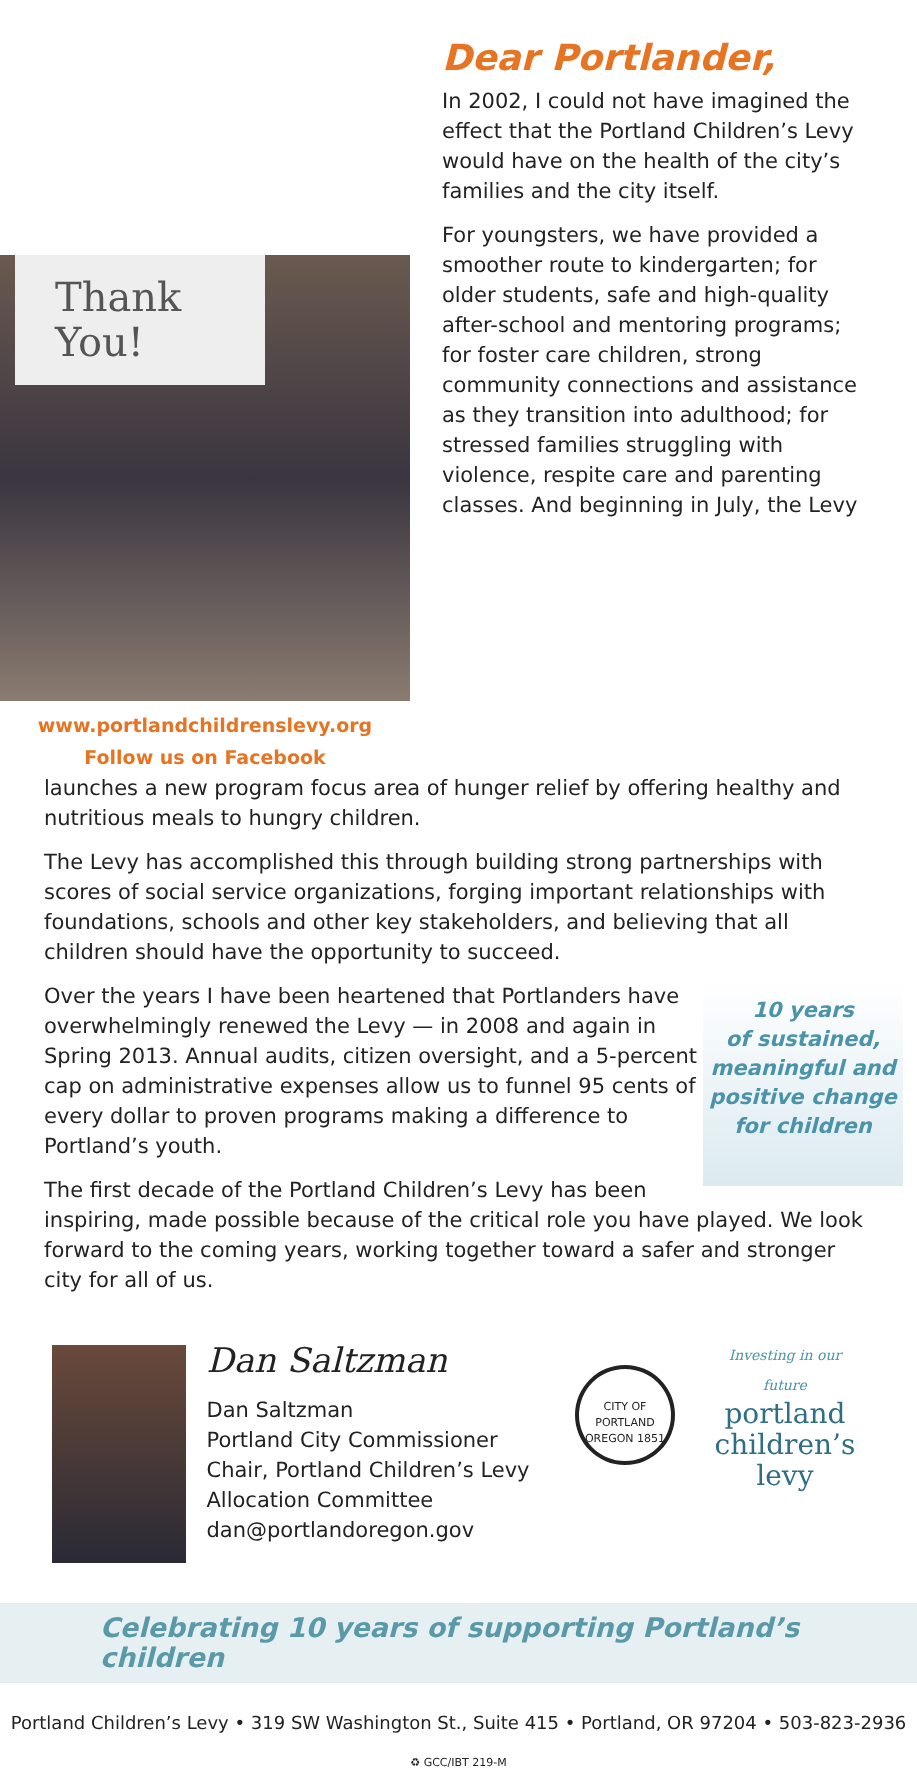Thank
You!
www.portlandchildrenslevy.org
Follow us on Facebook
Dear Portlander,
In 2002, I could not have imagined the effect that the Portland Children’s Levy would have on the health of the city’s families and the city itself.
For youngsters, we have provided a smoother route to kindergarten; for older students, safe and high-quality after-school and mentoring programs; for foster care children, strong community connections and assistance as they transition into adulthood; for stressed families struggling with violence, respite care and parenting classes. And beginning in July, the Levy
launches a new program focus area of hunger relief by offering healthy and nutritious meals to hungry children.
The Levy has accomplished this through building strong partnerships with scores of social service organizations, forging important relationships with foundations, schools and other key stakeholders, and believing that all children should have the opportunity to succeed.
10 years
of sustained,
meaningful and
positive change
for children
Over the years I have been heartened that Portlanders have overwhelmingly renewed the Levy — in 2008 and again in Spring 2013. Annual audits, citizen oversight, and a 5-percent cap on administrative expenses allow us to funnel 95 cents of every dollar to proven programs making a difference to Portland’s youth.
The first decade of the Portland Children’s Levy has been inspiring, made possible because of the critical role you have played. We look forward to the coming years, working together toward a safer and stronger city for all of us.
Dan Saltzman
Dan Saltzman
Portland City Commissioner
Chair, Portland Children’s Levy
Allocation Committee
dan@portlandoregon.gov
CITY OF PORTLAND OREGON 1851
Investing in our future
portland
children’s
levy
Celebrating 10 years of supporting Portland’s children
Portland Children’s Levy • 319 SW Washington St., Suite 415 • Portland, OR 97204 • 503-823-2936
♻ GCC/IBT 219-M